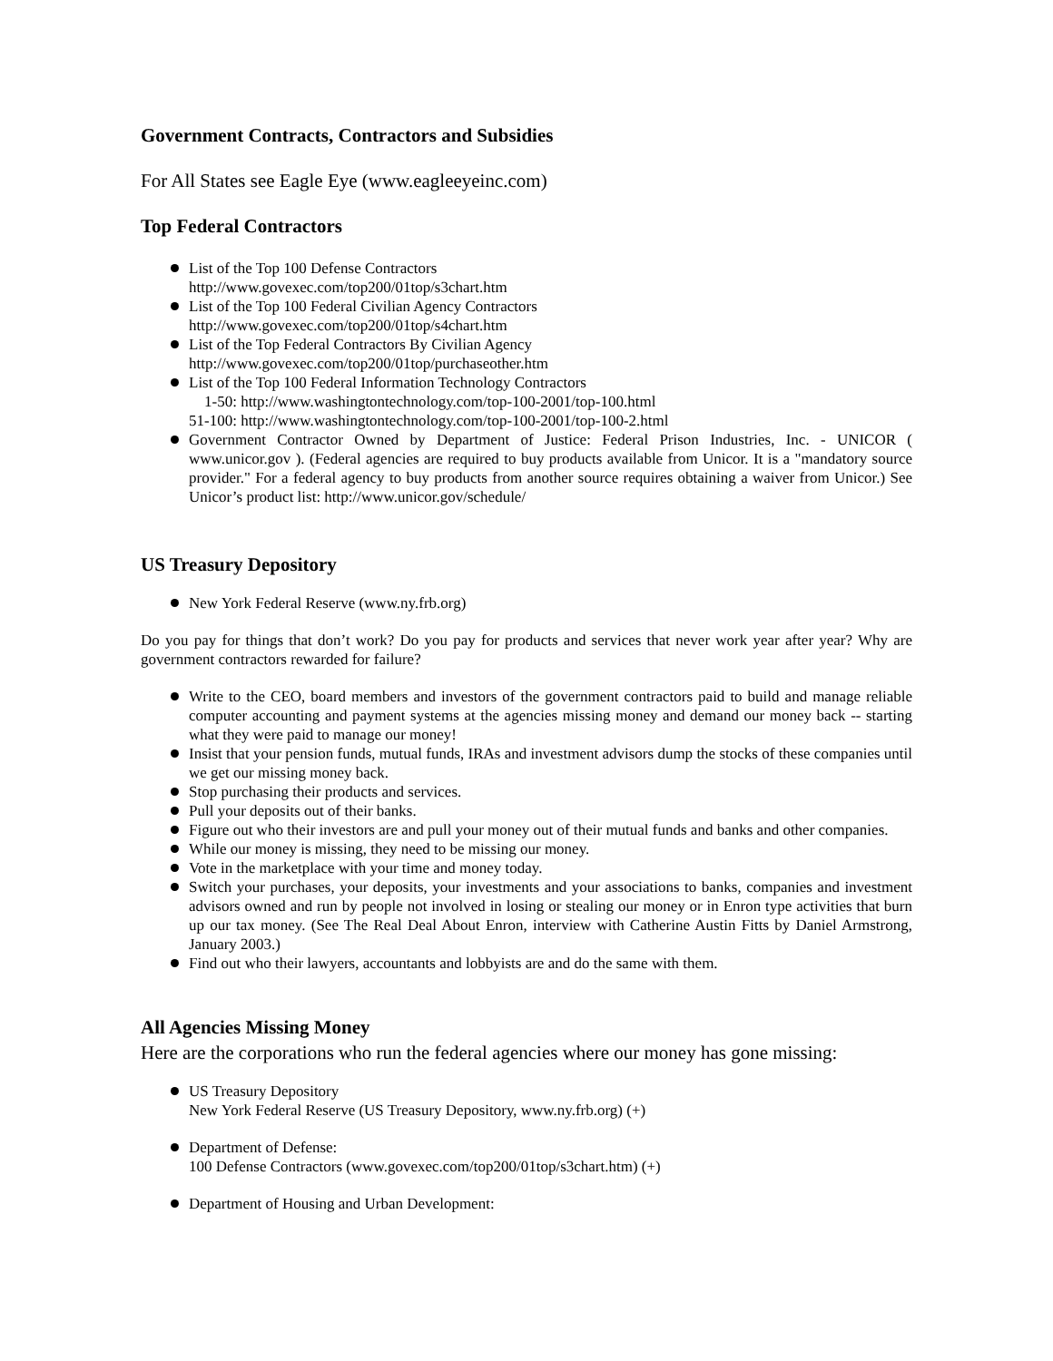Government Contracts, Contractors and Subsidies
For All States see Eagle Eye (www.eagleeyeinc.com)
Top Federal Contractors
List of the Top 100 Defense Contractors
http://www.govexec.com/top200/01top/s3chart.htm
List of the Top 100 Federal Civilian Agency Contractors
http://www.govexec.com/top200/01top/s4chart.htm
List of the Top Federal Contractors By Civilian Agency
http://www.govexec.com/top200/01top/purchaseother.htm
List of the Top 100 Federal Information Technology Contractors
1-50: http://www.washingtontechnology.com/top-100-2001/top-100.html
51-100: http://www.washingtontechnology.com/top-100-2001/top-100-2.html
Government Contractor Owned by Department of Justice: Federal Prison Industries, Inc. - UNICOR ( www.unicor.gov ). (Federal agencies are required to buy products available from Unicor. It is a "mandatory source provider." For a federal agency to buy products from another source requires obtaining a waiver from Unicor.) See Unicor’s product list: http://www.unicor.gov/schedule/
US Treasury Depository
New York Federal Reserve (www.ny.frb.org)
Do you pay for things that don’t work? Do you pay for products and services that never work year after year? Why are government contractors rewarded for failure?
Write to the CEO, board members and investors of the government contractors paid to build and manage reliable computer accounting and payment systems at the agencies missing money and demand our money back -- starting what they were paid to manage our money!
Insist that your pension funds, mutual funds, IRAs and investment advisors dump the stocks of these companies until we get our missing money back.
Stop purchasing their products and services.
Pull your deposits out of their banks.
Figure out who their investors are and pull your money out of their mutual funds and banks and other companies.
While our money is missing, they need to be missing our money.
Vote in the marketplace with your time and money today.
Switch your purchases, your deposits, your investments and your associations to banks, companies and investment advisors owned and run by people not involved in losing or stealing our money or in Enron type activities that burn up our tax money. (See The Real Deal About Enron, interview with Catherine Austin Fitts by Daniel Armstrong, January 2003.)
Find out who their lawyers, accountants and lobbyists are and do the same with them.
All Agencies Missing Money
Here are the corporations who run the federal agencies where our money has gone missing:
US Treasury Depository
New York Federal Reserve (US Treasury Depository, www.ny.frb.org) (+)
Department of Defense:
100 Defense Contractors (www.govexec.com/top200/01top/s3chart.htm) (+)
Department of Housing and Urban Development: